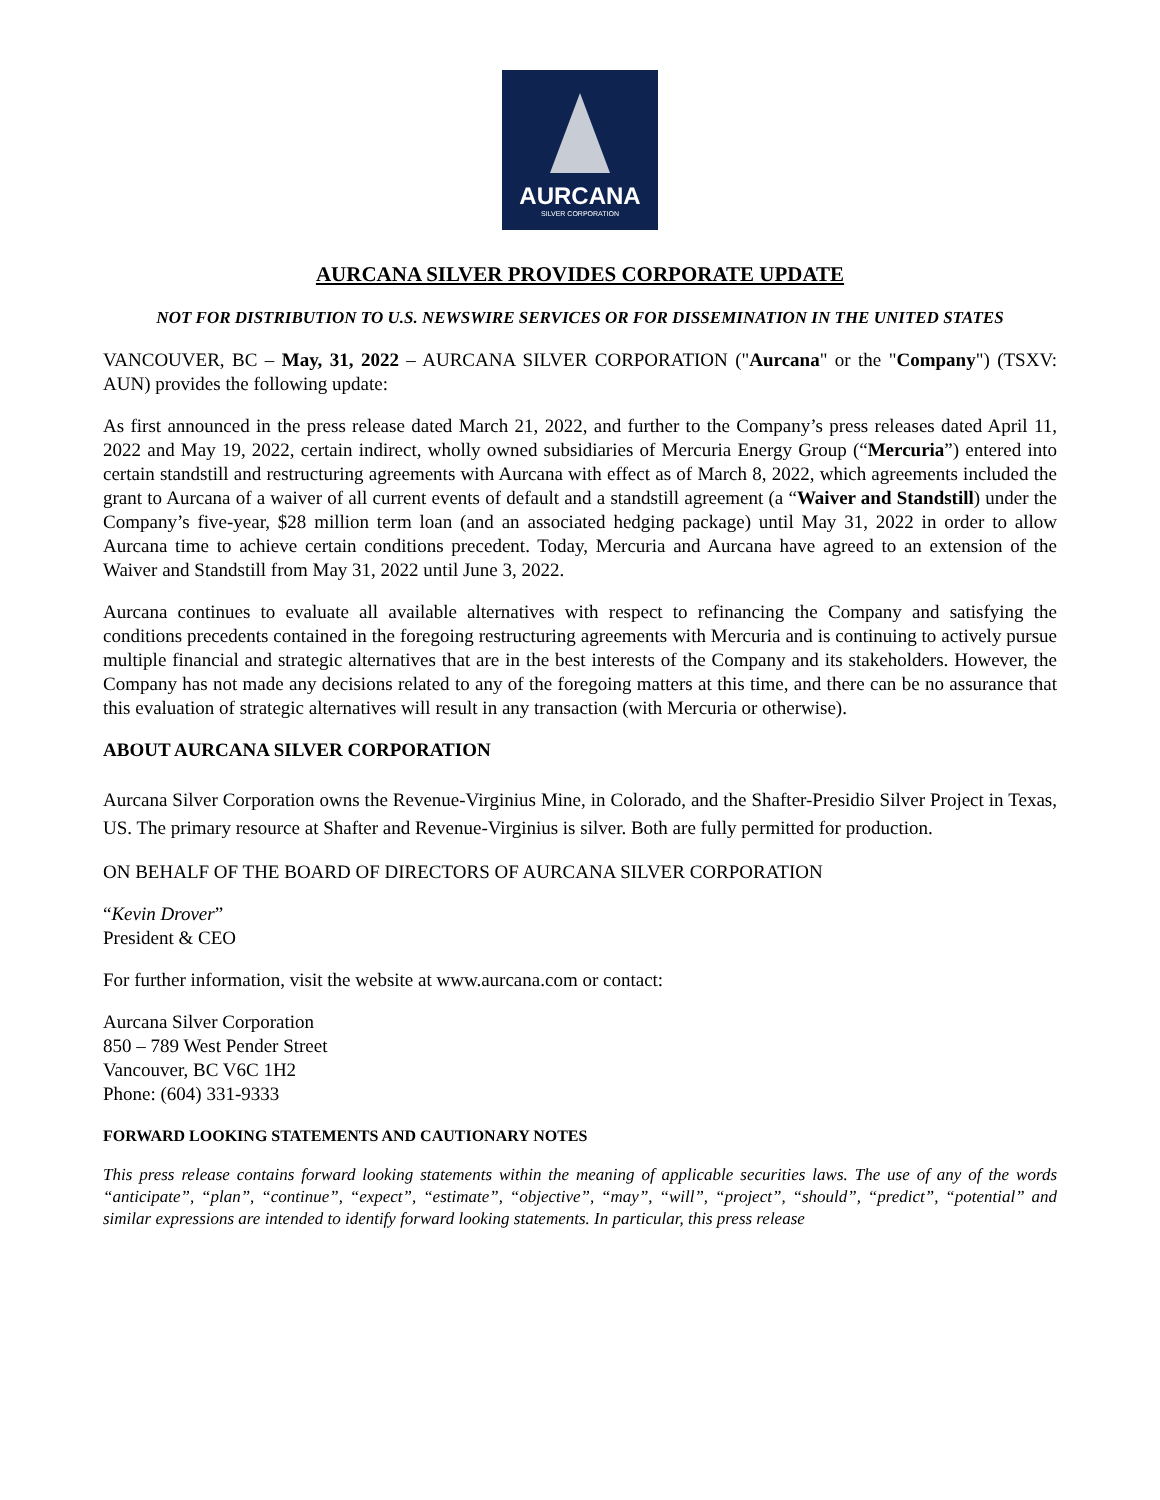AURCANA
SILVER CORPORATION
AURCANA SILVER PROVIDES CORPORATE UPDATE
NOT FOR DISTRIBUTION TO U.S. NEWSWIRE SERVICES OR FOR DISSEMINATION IN THE UNITED STATES
VANCOUVER, BC – May, 31, 2022 – AURCANA SILVER CORPORATION ("Aurcana" or the "Company") (TSXV: AUN) provides the following update:
As first announced in the press release dated March 21, 2022, and further to the Company’s press releases dated April 11, 2022 and May 19, 2022, certain indirect, wholly owned subsidiaries of Mercuria Energy Group (“Mercuria”) entered into certain standstill and restructuring agreements with Aurcana with effect as of March 8, 2022, which agreements included the grant to Aurcana of a waiver of all current events of default and a standstill agreement (a “Waiver and Standstill) under the Company’s five-year, $28 million term loan (and an associated hedging package) until May 31, 2022 in order to allow Aurcana time to achieve certain conditions precedent. Today, Mercuria and Aurcana have agreed to an extension of the Waiver and Standstill from May 31, 2022 until June 3, 2022.
Aurcana continues to evaluate all available alternatives with respect to refinancing the Company and satisfying the conditions precedents contained in the foregoing restructuring agreements with Mercuria and is continuing to actively pursue multiple financial and strategic alternatives that are in the best interests of the Company and its stakeholders. However, the Company has not made any decisions related to any of the foregoing matters at this time, and there can be no assurance that this evaluation of strategic alternatives will result in any transaction (with Mercuria or otherwise).
ABOUT AURCANA SILVER CORPORATION
Aurcana Silver Corporation owns the Revenue-Virginius Mine, in Colorado, and the Shafter-Presidio Silver Project in Texas, US. The primary resource at Shafter and Revenue-Virginius is silver. Both are fully permitted for production.
ON BEHALF OF THE BOARD OF DIRECTORS OF AURCANA SILVER CORPORATION
“Kevin Drover”
President & CEO
For further information, visit the website at www.aurcana.com or contact:
Aurcana Silver Corporation
850 – 789 West Pender Street
Vancouver, BC V6C 1H2
Phone: (604) 331-9333
FORWARD LOOKING STATEMENTS AND CAUTIONARY NOTES
This press release contains forward looking statements within the meaning of applicable securities laws. The use of any of the words “anticipate”, “plan”, “continue”, “expect”, “estimate”, “objective”, “may”, “will”, “project”, “should”, “predict”, “potential” and similar expressions are intended to identify forward looking statements. In particular, this press release